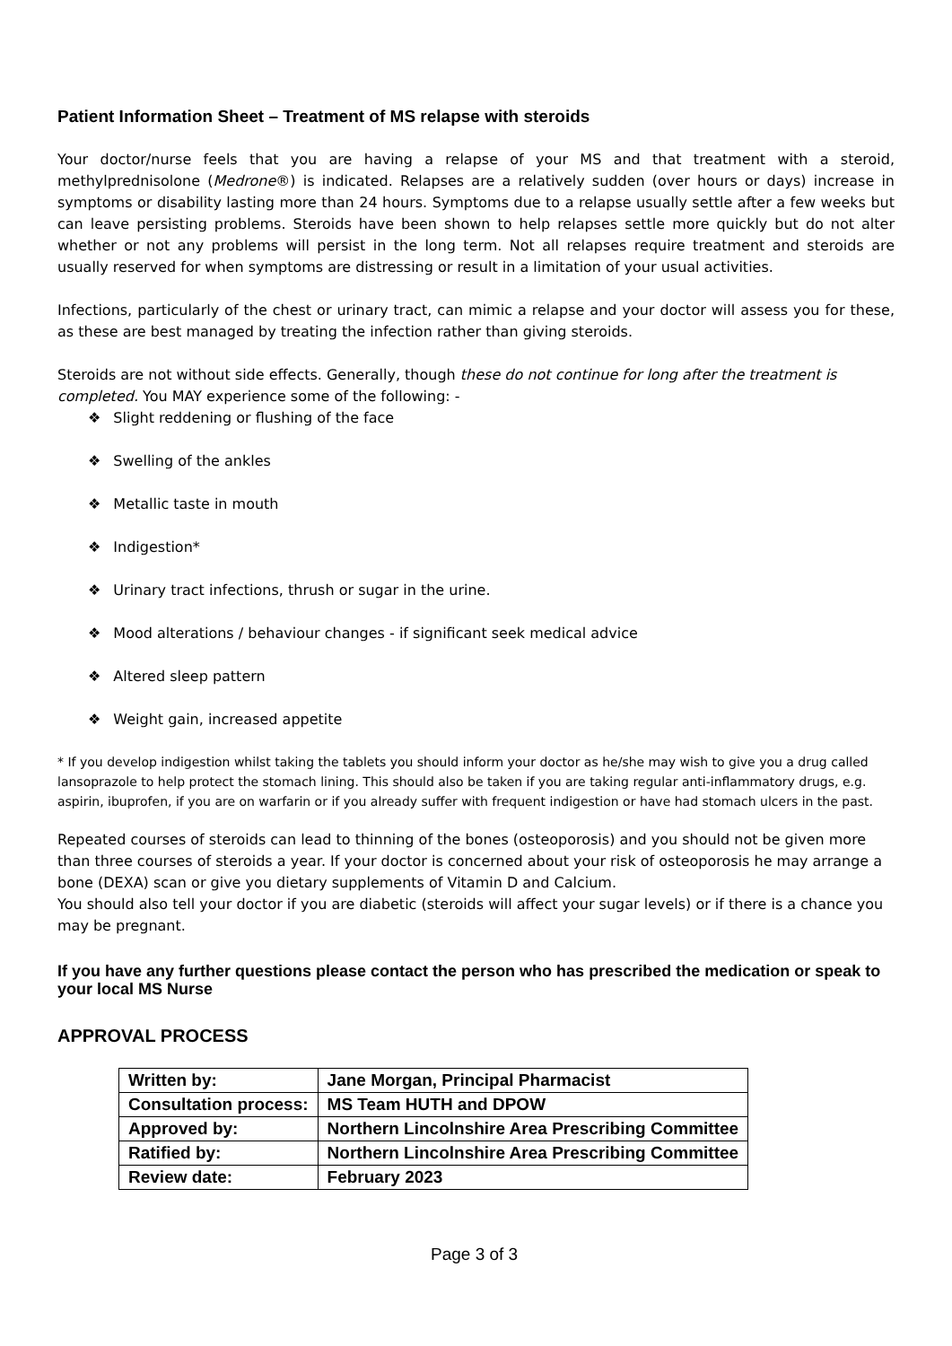Patient Information Sheet – Treatment of MS relapse with steroids
Your doctor/nurse feels that you are having a relapse of your MS and that treatment with a steroid, methylprednisolone (Medrone®) is indicated. Relapses are a relatively sudden (over hours or days) increase in symptoms or disability lasting more than 24 hours. Symptoms due to a relapse usually settle after a few weeks but can leave persisting problems. Steroids have been shown to help relapses settle more quickly but do not alter whether or not any problems will persist in the long term. Not all relapses require treatment and steroids are usually reserved for when symptoms are distressing or result in a limitation of your usual activities.
Infections, particularly of the chest or urinary tract, can mimic a relapse and your doctor will assess you for these, as these are best managed by treating the infection rather than giving steroids.
Steroids are not without side effects. Generally, though these do not continue for long after the treatment is completed. You MAY experience some of the following: -
❖ Slight reddening or flushing of the face
❖ Swelling of the ankles
❖ Metallic taste in mouth
❖ Indigestion*
❖ Urinary tract infections, thrush or sugar in the urine.
❖ Mood alterations / behaviour changes - if significant seek medical advice
❖ Altered sleep pattern
❖ Weight gain, increased appetite
* If you develop indigestion whilst taking the tablets you should inform your doctor as he/she may wish to give you a drug called lansoprazole to help protect the stomach lining. This should also be taken if you are taking regular anti-inflammatory drugs, e.g. aspirin, ibuprofen, if you are on warfarin or if you already suffer with frequent indigestion or have had stomach ulcers in the past.
Repeated courses of steroids can lead to thinning of the bones (osteoporosis) and you should not be given more than three courses of steroids a year. If your doctor is concerned about your risk of osteoporosis he may arrange a bone (DEXA) scan or give you dietary supplements of Vitamin D and Calcium.
You should also tell your doctor if you are diabetic (steroids will affect your sugar levels) or if there is a chance you may be pregnant.
If you have any further questions please contact the person who has prescribed the medication or speak to your local MS Nurse
APPROVAL PROCESS
| Written by: | Jane Morgan, Principal Pharmacist |
| Consultation process: | MS Team HUTH and DPOW |
| Approved by: | Northern Lincolnshire Area Prescribing Committee |
| Ratified by: | Northern Lincolnshire Area Prescribing Committee |
| Review date: | February 2023 |
Page 3 of 3